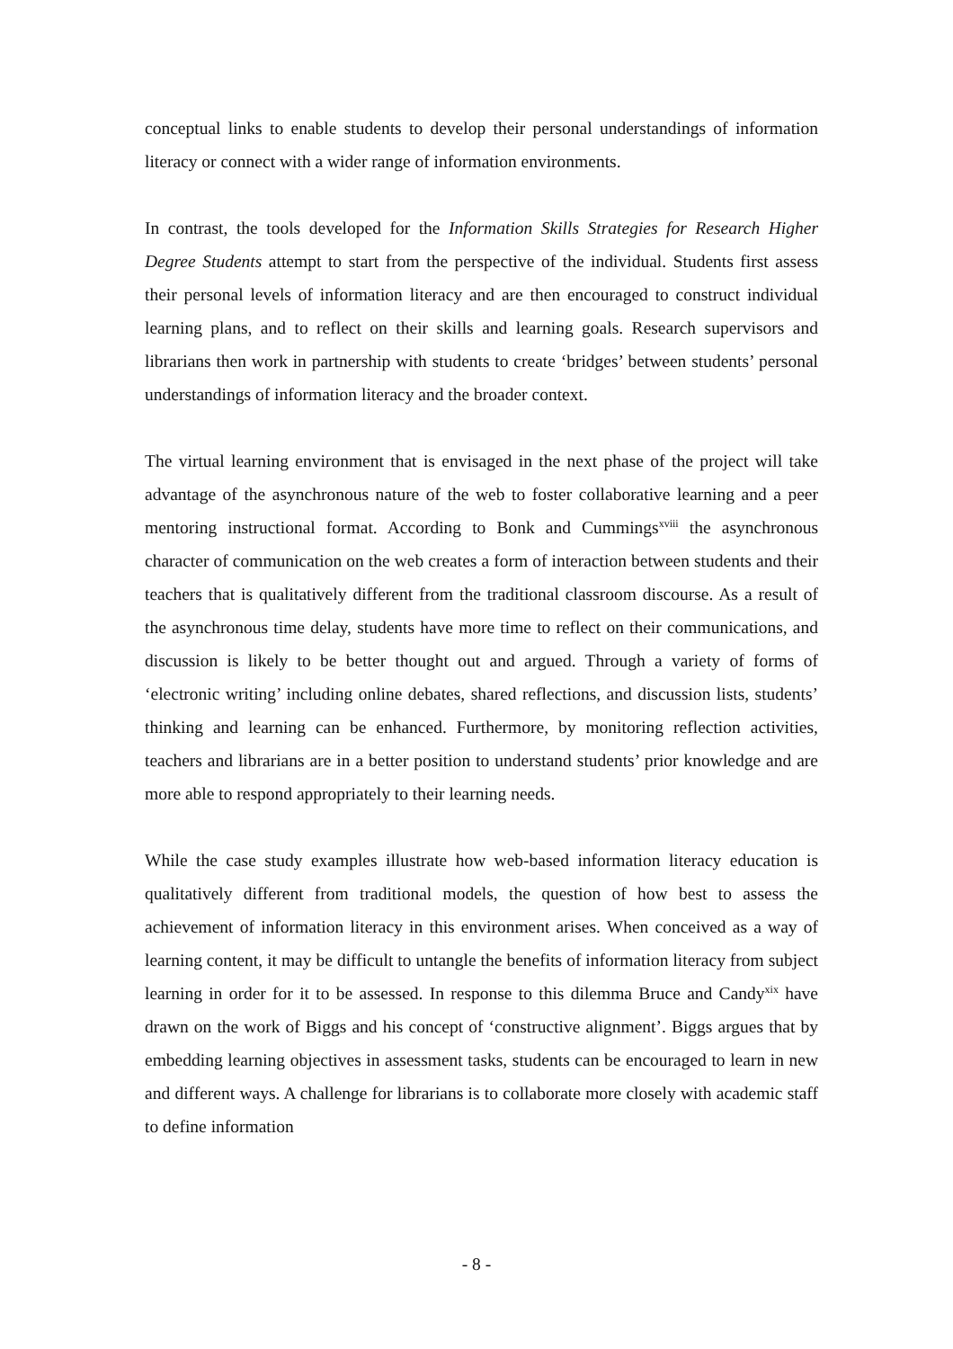conceptual links to enable students to develop their personal understandings of information literacy or connect with a wider range of information environments.
In contrast, the tools developed for the Information Skills Strategies for Research Higher Degree Students attempt to start from the perspective of the individual. Students first assess their personal levels of information literacy and are then encouraged to construct individual learning plans, and to reflect on their skills and learning goals. Research supervisors and librarians then work in partnership with students to create ‘bridges’ between students’ personal understandings of information literacy and the broader context.
The virtual learning environment that is envisaged in the next phase of the project will take advantage of the asynchronous nature of the web to foster collaborative learning and a peer mentoring instructional format. According to Bonk and Cummings<sup>xviii</sup> the asynchronous character of communication on the web creates a form of interaction between students and their teachers that is qualitatively different from the traditional classroom discourse. As a result of the asynchronous time delay, students have more time to reflect on their communications, and discussion is likely to be better thought out and argued. Through a variety of forms of ‘electronic writing’ including online debates, shared reflections, and discussion lists, students’ thinking and learning can be enhanced. Furthermore, by monitoring reflection activities, teachers and librarians are in a better position to understand students’ prior knowledge and are more able to respond appropriately to their learning needs.
While the case study examples illustrate how web-based information literacy education is qualitatively different from traditional models, the question of how best to assess the achievement of information literacy in this environment arises. When conceived as a way of learning content, it may be difficult to untangle the benefits of information literacy from subject learning in order for it to be assessed. In response to this dilemma Bruce and Candy<sup>xix</sup> have drawn on the work of Biggs and his concept of ‘constructive alignment’. Biggs argues that by embedding learning objectives in assessment tasks, students can be encouraged to learn in new and different ways. A challenge for librarians is to collaborate more closely with academic staff to define information
- 8 -